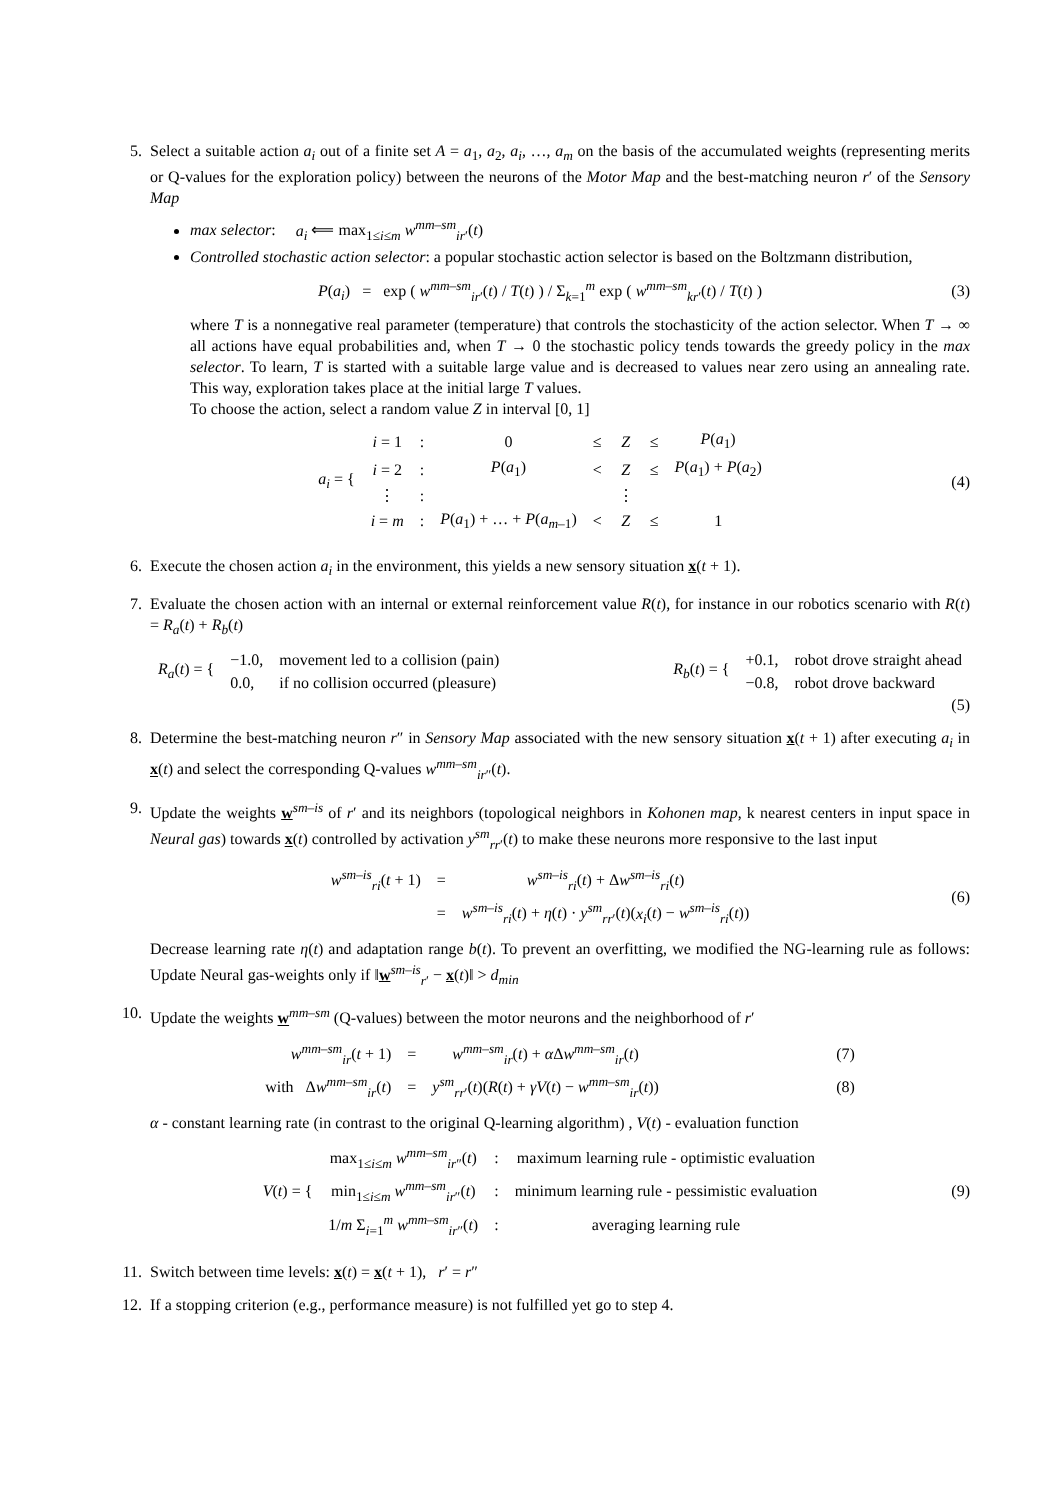5. Select a suitable action a<sub>i</sub> out of a finite set A = a<sub>1</sub>, a<sub>2</sub>, a<sub>i</sub>, …, a<sub>m</sub> on the basis of the accumulated weights (representing merits or Q-values for the exploration policy) between the neurons of the Motor Map and the best-matching neuron r′ of the Sensory Map
max selector: a<sub>i</sub> ⟸ max<sub>1≤i≤m</sub> w<sup>mm–sm</sup><sub>ir′</sub>(t)
Controlled stochastic action selector: a popular stochastic action selector is based on the Boltzmann distribution,
P(a<sub>i</sub>) = exp ( w<sup>mm–sm</sup><sub>ir′</sub>(t) / T(t) ) / Σ<sub>k=1</sub><sup>m</sup> exp ( w<sup>mm–sm</sup><sub>kr′</sub>(t) / T(t) )
(3)
where T is a nonnegative real parameter (temperature) that controls the stochasticity of the action selector. When T → ∞ all actions have equal probabilities and, when T → 0 the stochastic policy tends towards the greedy policy in the max selector. To learn, T is started with a suitable large value and is decreased to values near zero using an annealing rate. This way, exploration takes place at the initial large T values.
To choose the action, select a random value Z in interval [0, 1]
| a<sub>i</sub> = { | i = 1 | : | 0 | ≤ | Z | ≤ | P ( a<sub>1</sub>) |
| | i = 2 | : | P ( a<sub>1</sub>) | < | Z | ≤ | P ( a<sub>1</sub>) + P ( a<sub>2</sub>) |
| | ⋮ | : | | | ⋮ | | |
| | i = m | : | P ( a<sub>1</sub>) + … + P ( a<sub>m–1</sub>) | < | Z | ≤ | 1 |
(4)
6. Execute the chosen action a<sub>i</sub> in the environment, this yields a new sensory situation x(t + 1).
7. Evaluate the chosen action with an internal or external reinforcement value R(t), for instance in our robotics scenario with R(t) = R<sub>a</sub>(t) + R<sub>b</sub>(t)
| R<sub>a</sub> ( t ) = { | −1.0, | movement led to a collision (pain) |
| | 0.0, | if no collision occurred (pleasure) |
| R<sub>b</sub> ( t ) = { | +0.1, | robot drove straight ahead |
| | −0.8, | robot drove backward |
(5)
8. Determine the best-matching neuron r″ in Sensory Map associated with the new sensory situation x(t + 1) after executing a<sub>i</sub> in x(t) and select the corresponding Q-values w<sup>mm–sm</sup><sub>ir″</sub>(t).
9. Update the weights w<sup>sm–is</sup> of r′ and its neighbors (topological neighbors in Kohonen map, k nearest centers in input space in Neural gas) towards x(t) controlled by activation y<sup>sm</sup><sub>rr′</sub>(t) to make these neurons more responsive to the last input
| w<sup>sm–is</sup><sub>ri</sub>( t + 1) | = | w<sup>sm–is</sup><sub>ri</sub>( t ) + Δ w<sup>sm–is</sup><sub>ri</sub>( t ) |
| | = | w<sup>sm–is</sup><sub>ri</sub>( t ) + η ( t ) · y<sup>sm</sup><sub>rr′</sub>( t )( x<sub>i</sub> ( t ) − w<sup>sm–is</sup><sub>ri</sub>( t )) |
(6)
Decrease learning rate η(t) and adaptation range b(t). To prevent an overfitting, we modified the NG-learning rule as follows: Update Neural gas-weights only if ‖w<sup>sm–is</sup><sub>r′</sub> − x(t)‖ > d<sub>min</sub>
10. Update the weights w<sup>mm–sm</sup> (Q-values) between the motor neurons and the neighborhood of r′
| w<sup>mm–sm</sup><sub>ir</sub>( t + 1) | = | w<sup>mm–sm</sup><sub>ir</sub>( t ) + α Δ w<sup>mm–sm</sup><sub>ir</sub>( t ) | (7) |
| with Δ w<sup>mm–sm</sup><sub>ir</sub>( t ) | = | y<sup>sm</sup><sub>rr′</sub>( t )( R ( t ) + γV ( t ) − w<sup>mm–sm</sup><sub>ir</sub>( t )) | (8) |
α - constant learning rate (in contrast to the original Q-learning algorithm) , V(t) - evaluation function
| V ( t ) = { | max<sub>1≤i≤m</sub> w<sup>mm–sm</sup><sub>ir″</sub>( t ) | : | maximum learning rule - optimistic evaluation |
| | min<sub>1≤i≤m</sub> w<sup>mm–sm</sup><sub>ir″</sub>( t ) | : | minimum learning rule - pessimistic evaluation |
| | 1/ m Σ<sub>i=1</sub><sup>m</sup> w<sup>mm–sm</sup><sub>ir″</sub>( t ) | : | averaging learning rule |
(9)
11. Switch between time levels: x(t) = x(t + 1), r′ = r″
12. If a stopping criterion (e.g., performance measure) is not fulfilled yet go to step 4.